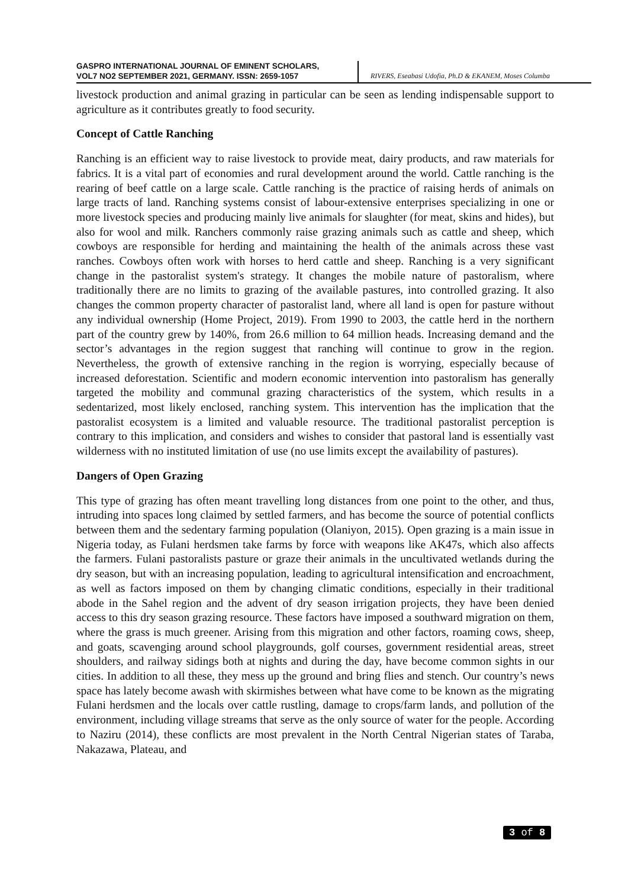GASPRO INTERNATIONAL JOURNAL OF EMINENT SCHOLARS,
VOL7 NO2 SEPTEMBER 2021, GERMANY. ISSN: 2659-1057
RIVERS, Eseabasi Udofia, Ph.D & EKANEM, Moses Columba
livestock production and animal grazing in particular can be seen as lending indispensable support to agriculture as it contributes greatly to food security.
Concept of Cattle Ranching
Ranching is an efficient way to raise livestock to provide meat, dairy products, and raw materials for fabrics. It is a vital part of economies and rural development around the world. Cattle ranching is the rearing of beef cattle on a large scale. Cattle ranching is the practice of raising herds of animals on large tracts of land. Ranching systems consist of labour-extensive enterprises specializing in one or more livestock species and producing mainly live animals for slaughter (for meat, skins and hides), but also for wool and milk. Ranchers commonly raise grazing animals such as cattle and sheep, which cowboys are responsible for herding and maintaining the health of the animals across these vast ranches. Cowboys often work with horses to herd cattle and sheep. Ranching is a very significant change in the pastoralist system's strategy. It changes the mobile nature of pastoralism, where traditionally there are no limits to grazing of the available pastures, into controlled grazing. It also changes the common property character of pastoralist land, where all land is open for pasture without any individual ownership (Home Project, 2019). From 1990 to 2003, the cattle herd in the northern part of the country grew by 140%, from 26.6 million to 64 million heads. Increasing demand and the sector’s advantages in the region suggest that ranching will continue to grow in the region. Nevertheless, the growth of extensive ranching in the region is worrying, especially because of increased deforestation. Scientific and modern economic intervention into pastoralism has generally targeted the mobility and communal grazing characteristics of the system, which results in a sedentarized, most likely enclosed, ranching system. This intervention has the implication that the pastoralist ecosystem is a limited and valuable resource. The traditional pastoralist perception is contrary to this implication, and considers and wishes to consider that pastoral land is essentially vast wilderness with no instituted limitation of use (no use limits except the availability of pastures).
Dangers of Open Grazing
This type of grazing has often meant travelling long distances from one point to the other, and thus, intruding into spaces long claimed by settled farmers, and has become the source of potential conflicts between them and the sedentary farming population (Olaniyon, 2015). Open grazing is a main issue in Nigeria today, as Fulani herdsmen take farms by force with weapons like AK47s, which also affects the farmers. Fulani pastoralists pasture or graze their animals in the uncultivated wetlands during the dry season, but with an increasing population, leading to agricultural intensification and encroachment, as well as factors imposed on them by changing climatic conditions, especially in their traditional abode in the Sahel region and the advent of dry season irrigation projects, they have been denied access to this dry season grazing resource. These factors have imposed a southward migration on them, where the grass is much greener. Arising from this migration and other factors, roaming cows, sheep, and goats, scavenging around school playgrounds, golf courses, government residential areas, street shoulders, and railway sidings both at nights and during the day, have become common sights in our cities. In addition to all these, they mess up the ground and bring flies and stench. Our country’s news space has lately become awash with skirmishes between what have come to be known as the migrating Fulani herdsmen and the locals over cattle rustling, damage to crops/farm lands, and pollution of the environment, including village streams that serve as the only source of water for the people. According to Naziru (2014), these conflicts are most prevalent in the North Central Nigerian states of Taraba, Nakazawa, Plateau, and
3 of 8